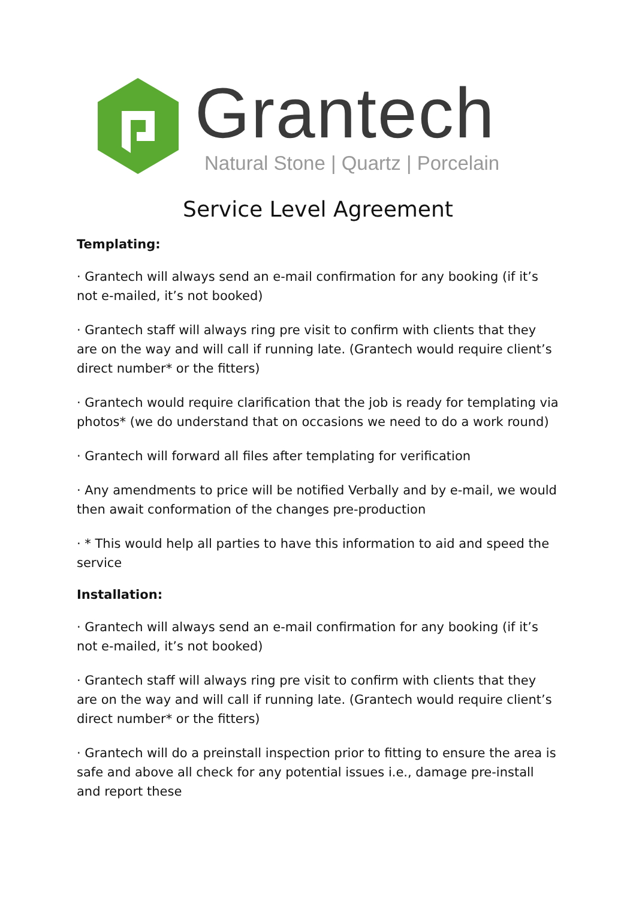Grantech
Natural Stone | Quartz | Porcelain
Service Level Agreement
Templating:
· Grantech will always send an e-mail confirmation for any booking (if it’s not e-mailed, it’s not booked)
· Grantech staff will always ring pre visit to confirm with clients that they are on the way and will call if running late. (Grantech would require client’s direct number* or the fitters)
· Grantech would require clarification that the job is ready for templating via photos* (we do understand that on occasions we need to do a work round)
· Grantech will forward all files after templating for verification
· Any amendments to price will be notified Verbally and by e-mail, we would then await conformation of the changes pre-production
· * This would help all parties to have this information to aid and speed the service
Installation:
· Grantech will always send an e-mail confirmation for any booking (if it’s not e-mailed, it’s not booked)
· Grantech staff will always ring pre visit to confirm with clients that they are on the way and will call if running late. (Grantech would require client’s direct number* or the fitters)
· Grantech will do a preinstall inspection prior to fitting to ensure the area is safe and above all check for any potential issues i.e., damage pre-install and report these